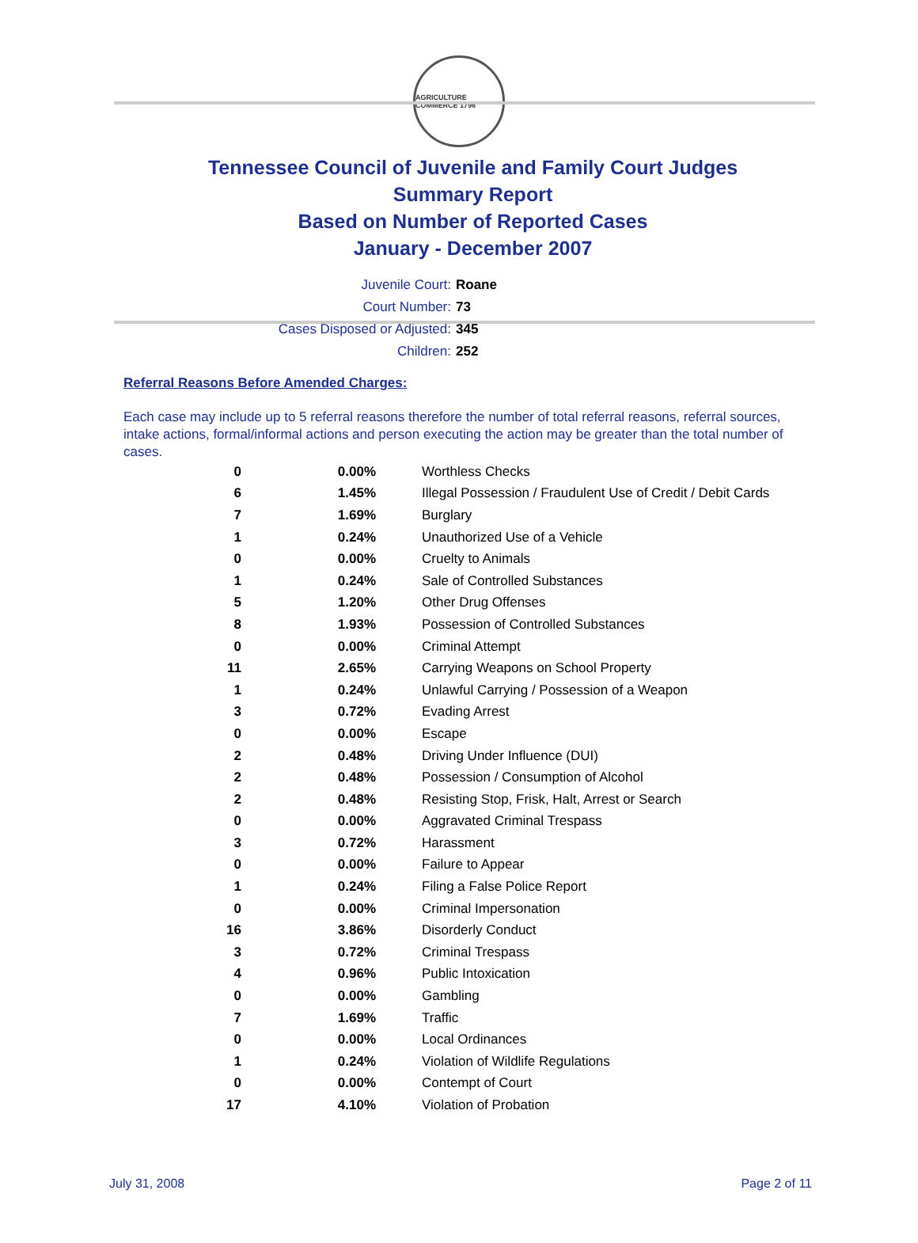AGRICULTURE COMMERCE 1796
Tennessee Council of Juvenile and Family Court Judges
Summary Report
Based on Number of Reported Cases
January - December 2007
Juvenile Court: Roane
Court Number: 73
Cases Disposed or Adjusted: 345
Children: 252
Referral Reasons Before Amended Charges:
Each case may include up to 5 referral reasons therefore the number of total referral reasons, referral sources, intake actions, formal/informal actions and person executing the action may be greater than the total number of cases.
| 0 | 0.00% | Worthless Checks |
| 6 | 1.45% | Illegal Possession / Fraudulent Use of Credit / Debit Cards |
| 7 | 1.69% | Burglary |
| 1 | 0.24% | Unauthorized Use of a Vehicle |
| 0 | 0.00% | Cruelty to Animals |
| 1 | 0.24% | Sale of Controlled Substances |
| 5 | 1.20% | Other Drug Offenses |
| 8 | 1.93% | Possession of Controlled Substances |
| 0 | 0.00% | Criminal Attempt |
| 11 | 2.65% | Carrying Weapons on School Property |
| 1 | 0.24% | Unlawful Carrying / Possession of a Weapon |
| 3 | 0.72% | Evading Arrest |
| 0 | 0.00% | Escape |
| 2 | 0.48% | Driving Under Influence (DUI) |
| 2 | 0.48% | Possession / Consumption of Alcohol |
| 2 | 0.48% | Resisting Stop, Frisk, Halt, Arrest or Search |
| 0 | 0.00% | Aggravated Criminal Trespass |
| 3 | 0.72% | Harassment |
| 0 | 0.00% | Failure to Appear |
| 1 | 0.24% | Filing a False Police Report |
| 0 | 0.00% | Criminal Impersonation |
| 16 | 3.86% | Disorderly Conduct |
| 3 | 0.72% | Criminal Trespass |
| 4 | 0.96% | Public Intoxication |
| 0 | 0.00% | Gambling |
| 7 | 1.69% | Traffic |
| 0 | 0.00% | Local Ordinances |
| 1 | 0.24% | Violation of Wildlife Regulations |
| 0 | 0.00% | Contempt of Court |
| 17 | 4.10% | Violation of Probation |
July 31, 2008 Page 2 of 11